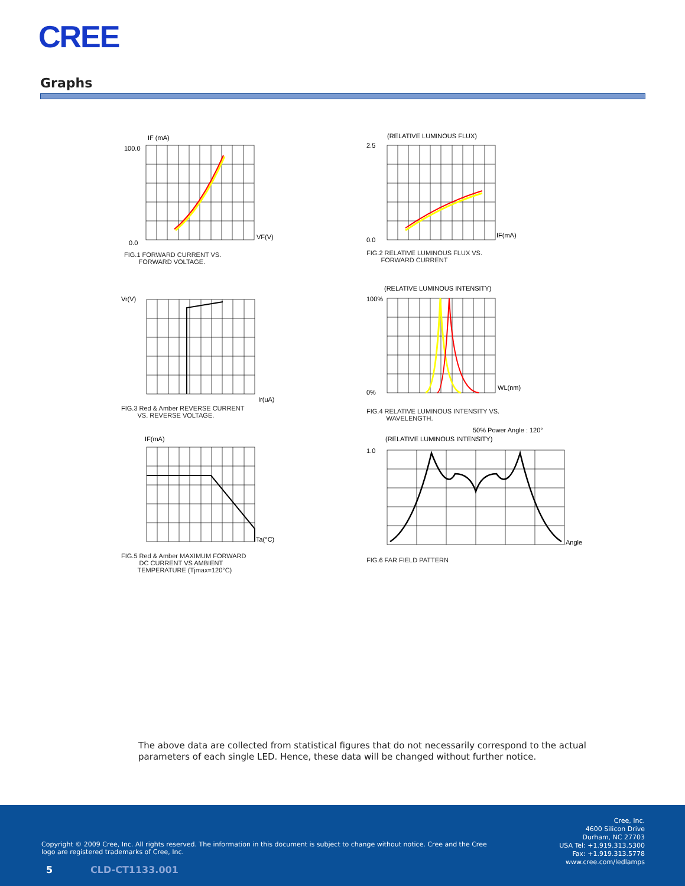CREE
Graphs
100.0
0.0
VF(V)
IF (mA)
FIG.1 FORWARD CURRENT VS.
FORWARD VOLTAGE.
2.5
0.0
IF(mA)
(RELATIVE LUMINOUS FLUX)
FIG.2 RELATIVE LUMINOUS FLUX VS.
FORWARD CURRENT
Vr(V)
Ir(uA)
FIG.3 Red & Amber REVERSE CURRENT
VS. REVERSE VOLTAGE.
100%
0%
WL(nm)
(RELATIVE LUMINOUS INTENSITY)
FIG.4 RELATIVE LUMINOUS INTENSITY VS.
WAVELENGTH.
IF(mA)
Ta(°C)
FIG.5 Red & Amber MAXIMUM FORWARD
DC CURRENT VS AMBIENT
TEMPERATURE (Tjmax=120°C)
50% Power Angle : 120°
(RELATIVE LUMINOUS INTENSITY)
1.0
Angle
FIG.6 FAR FIELD PATTERN
The above data are collected from statistical figures that do not necessarily correspond to the actual parameters of each single LED. Hence, these data will be changed without further notice.
Copyright © 2009 Cree, Inc. All rights reserved. The information in this document is subject to change without notice. Cree and the Cree logo are registered trademarks of Cree, Inc.
Cree, Inc.
4600 Silicon Drive
Durham, NC 27703
USA Tel: +1.919.313.5300
Fax: +1.919.313.5778
www.cree.com/ledlamps
5 CLD-CT1133.001